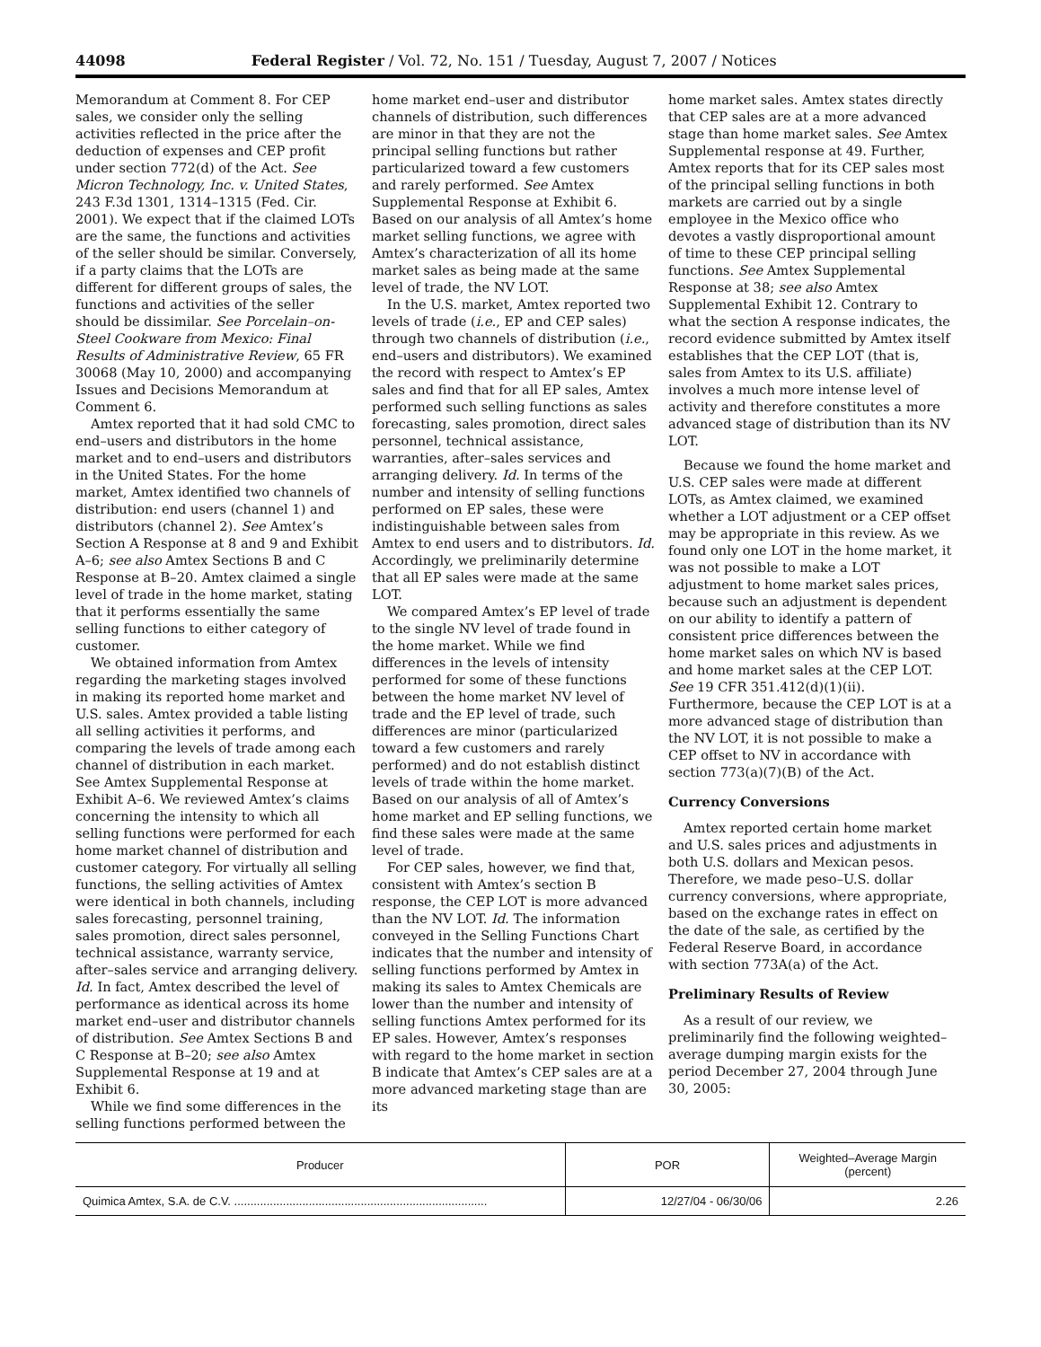44098 Federal Register / Vol. 72, No. 151 / Tuesday, August 7, 2007 / Notices
Memorandum at Comment 8. For CEP sales, we consider only the selling activities reflected in the price after the deduction of expenses and CEP profit under section 772(d) of the Act. See Micron Technology, Inc. v. United States, 243 F.3d 1301, 1314–1315 (Fed. Cir. 2001). We expect that if the claimed LOTs are the same, the functions and activities of the seller should be similar. Conversely, if a party claims that the LOTs are different for different groups of sales, the functions and activities of the seller should be dissimilar. See Porcelain–on-Steel Cookware from Mexico: Final Results of Administrative Review, 65 FR 30068 (May 10, 2000) and accompanying Issues and Decisions Memorandum at Comment 6.
Amtex reported that it had sold CMC to end–users and distributors in the home market and to end–users and distributors in the United States. For the home market, Amtex identified two channels of distribution: end users (channel 1) and distributors (channel 2). See Amtex’s Section A Response at 8 and 9 and Exhibit A–6; see also Amtex Sections B and C Response at B–20. Amtex claimed a single level of trade in the home market, stating that it performs essentially the same selling functions to either category of customer.
We obtained information from Amtex regarding the marketing stages involved in making its reported home market and U.S. sales. Amtex provided a table listing all selling activities it performs, and comparing the levels of trade among each channel of distribution in each market. See Amtex Supplemental Response at Exhibit A–6. We reviewed Amtex’s claims concerning the intensity to which all selling functions were performed for each home market channel of distribution and customer category. For virtually all selling functions, the selling activities of Amtex were identical in both channels, including sales forecasting, personnel training, sales promotion, direct sales personnel, technical assistance, warranty service, after–sales service and arranging delivery. Id. In fact, Amtex described the level of performance as identical across its home market end–user and distributor channels of distribution. See Amtex Sections B and C Response at B–20; see also Amtex Supplemental Response at 19 and at Exhibit 6.
While we find some differences in the selling functions performed between the
home market end–user and distributor channels of distribution, such differences are minor in that they are not the principal selling functions but rather particularized toward a few customers and rarely performed. See Amtex Supplemental Response at Exhibit 6. Based on our analysis of all Amtex’s home market selling functions, we agree with Amtex’s characterization of all its home market sales as being made at the same level of trade, the NV LOT.
In the U.S. market, Amtex reported two levels of trade (i.e., EP and CEP sales) through two channels of distribution (i.e., end–users and distributors). We examined the record with respect to Amtex’s EP sales and find that for all EP sales, Amtex performed such selling functions as sales forecasting, sales promotion, direct sales personnel, technical assistance, warranties, after–sales services and arranging delivery. Id. In terms of the number and intensity of selling functions performed on EP sales, these were indistinguishable between sales from Amtex to end users and to distributors. Id. Accordingly, we preliminarily determine that all EP sales were made at the same LOT.
We compared Amtex’s EP level of trade to the single NV level of trade found in the home market. While we find differences in the levels of intensity performed for some of these functions between the home market NV level of trade and the EP level of trade, such differences are minor (particularized toward a few customers and rarely performed) and do not establish distinct levels of trade within the home market. Based on our analysis of all of Amtex’s home market and EP selling functions, we find these sales were made at the same level of trade.
For CEP sales, however, we find that, consistent with Amtex’s section B response, the CEP LOT is more advanced than the NV LOT. Id. The information conveyed in the Selling Functions Chart indicates that the number and intensity of selling functions performed by Amtex in making its sales to Amtex Chemicals are lower than the number and intensity of selling functions Amtex performed for its EP sales. However, Amtex’s responses with regard to the home market in section B indicate that Amtex’s CEP sales are at a more advanced marketing stage than are its
home market sales. Amtex states directly that CEP sales are at a more advanced stage than home market sales. See Amtex Supplemental response at 49. Further, Amtex reports that for its CEP sales most of the principal selling functions in both markets are carried out by a single employee in the Mexico office who devotes a vastly disproportional amount of time to these CEP principal selling functions. See Amtex Supplemental Response at 38; see also Amtex Supplemental Exhibit 12. Contrary to what the section A response indicates, the record evidence submitted by Amtex itself establishes that the CEP LOT (that is, sales from Amtex to its U.S. affiliate) involves a much more intense level of activity and therefore constitutes a more advanced stage of distribution than its NV LOT.
Because we found the home market and U.S. CEP sales were made at different LOTs, as Amtex claimed, we examined whether a LOT adjustment or a CEP offset may be appropriate in this review. As we found only one LOT in the home market, it was not possible to make a LOT adjustment to home market sales prices, because such an adjustment is dependent on our ability to identify a pattern of consistent price differences between the home market sales on which NV is based and home market sales at the CEP LOT. See 19 CFR 351.412(d)(1)(ii). Furthermore, because the CEP LOT is at a more advanced stage of distribution than the NV LOT, it is not possible to make a CEP offset to NV in accordance with section 773(a)(7)(B) of the Act.
Currency Conversions
Amtex reported certain home market and U.S. sales prices and adjustments in both U.S. dollars and Mexican pesos. Therefore, we made peso–U.S. dollar currency conversions, where appropriate, based on the exchange rates in effect on the date of the sale, as certified by the Federal Reserve Board, in accordance with section 773A(a) of the Act.
Preliminary Results of Review
As a result of our review, we preliminarily find the following weighted–average dumping margin exists for the period December 27, 2004 through June 30, 2005:
| Producer | POR | Weighted–Average Margin (percent) |
| --- | --- | --- |
| Quimica Amtex, S.A. de C.V. .............................................................................. | 12/27/04 - 06/30/06 | 2.26 |